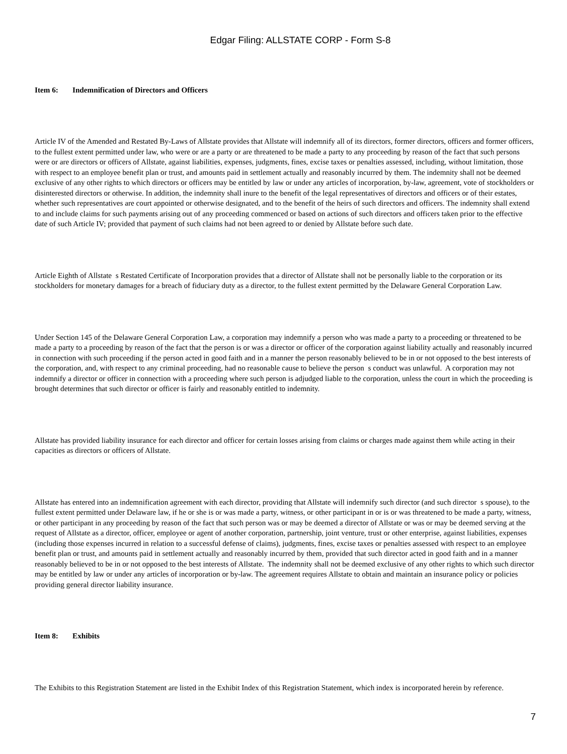Edgar Filing: ALLSTATE CORP - Form S-8
Item 6: Indemnification of Directors and Officers
Article IV of the Amended and Restated By-Laws of Allstate provides that Allstate will indemnify all of its directors, former directors, officers and former officers, to the fullest extent permitted under law, who were or are a party or are threatened to be made a party to any proceeding by reason of the fact that such persons were or are directors or officers of Allstate, against liabilities, expenses, judgments, fines, excise taxes or penalties assessed, including, without limitation, those with respect to an employee benefit plan or trust, and amounts paid in settlement actually and reasonably incurred by them. The indemnity shall not be deemed exclusive of any other rights to which directors or officers may be entitled by law or under any articles of incorporation, by-law, agreement, vote of stockholders or disinterested directors or otherwise. In addition, the indemnity shall inure to the benefit of the legal representatives of directors and officers or of their estates, whether such representatives are court appointed or otherwise designated, and to the benefit of the heirs of such directors and officers. The indemnity shall extend to and include claims for such payments arising out of any proceeding commenced or based on actions of such directors and officers taken prior to the effective date of such Article IV; provided that payment of such claims had not been agreed to or denied by Allstate before such date.
Article Eighth of Allstate s Restated Certificate of Incorporation provides that a director of Allstate shall not be personally liable to the corporation or its stockholders for monetary damages for a breach of fiduciary duty as a director, to the fullest extent permitted by the Delaware General Corporation Law.
Under Section 145 of the Delaware General Corporation Law, a corporation may indemnify a person who was made a party to a proceeding or threatened to be made a party to a proceeding by reason of the fact that the person is or was a director or officer of the corporation against liability actually and reasonably incurred in connection with such proceeding if the person acted in good faith and in a manner the person reasonably believed to be in or not opposed to the best interests of the corporation, and, with respect to any criminal proceeding, had no reasonable cause to believe the person s conduct was unlawful. A corporation may not indemnify a director or officer in connection with a proceeding where such person is adjudged liable to the corporation, unless the court in which the proceeding is brought determines that such director or officer is fairly and reasonably entitled to indemnity.
Allstate has provided liability insurance for each director and officer for certain losses arising from claims or charges made against them while acting in their capacities as directors or officers of Allstate.
Allstate has entered into an indemnification agreement with each director, providing that Allstate will indemnify such director (and such director s spouse), to the fullest extent permitted under Delaware law, if he or she is or was made a party, witness, or other participant in or is or was threatened to be made a party, witness, or other participant in any proceeding by reason of the fact that such person was or may be deemed a director of Allstate or was or may be deemed serving at the request of Allstate as a director, officer, employee or agent of another corporation, partnership, joint venture, trust or other enterprise, against liabilities, expenses (including those expenses incurred in relation to a successful defense of claims), judgments, fines, excise taxes or penalties assessed with respect to an employee benefit plan or trust, and amounts paid in settlement actually and reasonably incurred by them, provided that such director acted in good faith and in a manner reasonably believed to be in or not opposed to the best interests of Allstate. The indemnity shall not be deemed exclusive of any other rights to which such director may be entitled by law or under any articles of incorporation or by-law. The agreement requires Allstate to obtain and maintain an insurance policy or policies providing general director liability insurance.
Item 8: Exhibits
The Exhibits to this Registration Statement are listed in the Exhibit Index of this Registration Statement, which index is incorporated herein by reference.
7